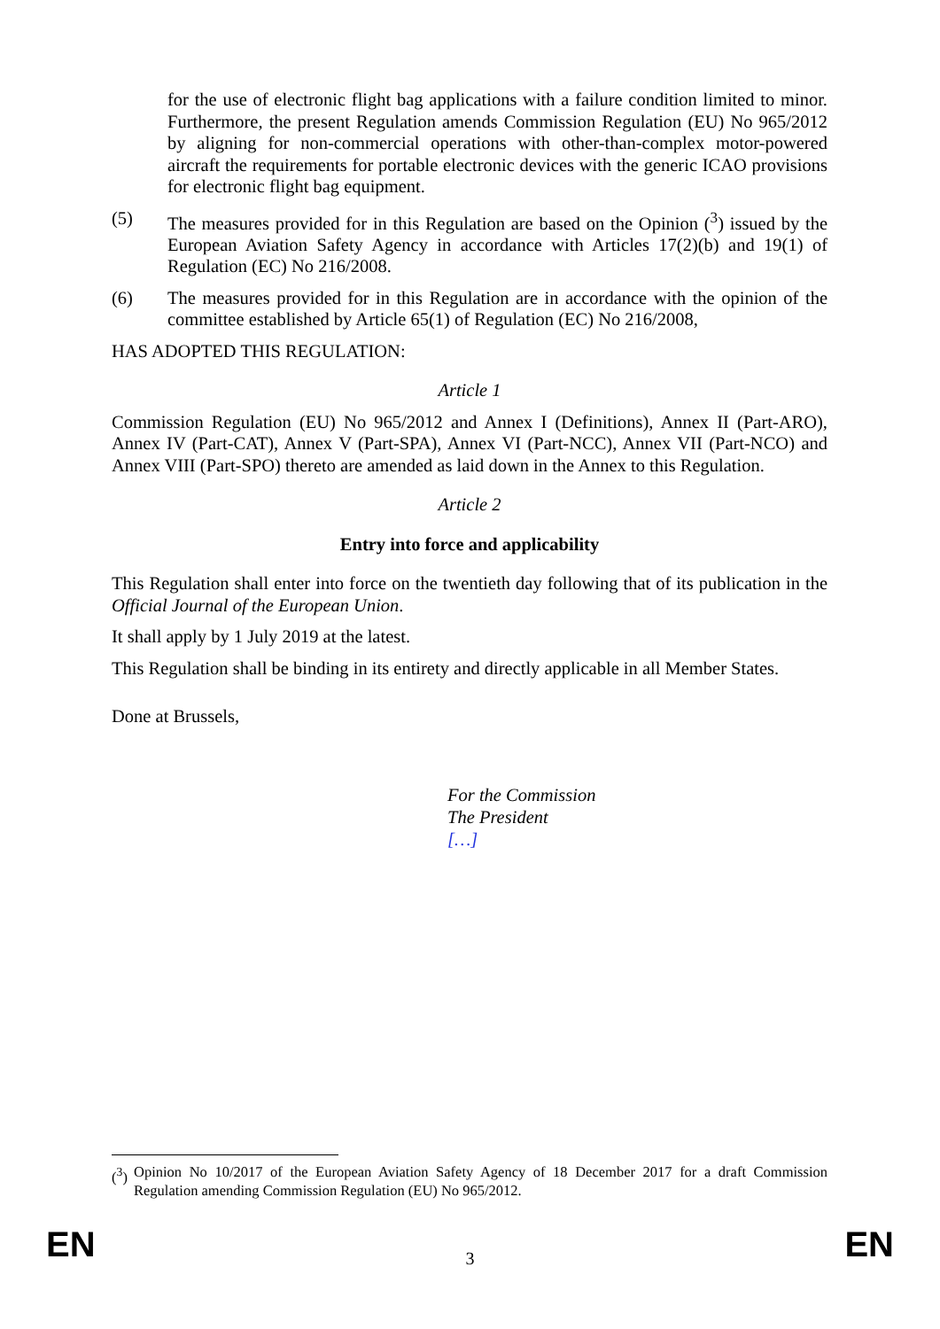for the use of electronic flight bag applications with a failure condition limited to minor. Furthermore, the present Regulation amends Commission Regulation (EU) No 965/2012 by aligning for non-commercial operations with other-than-complex motor-powered aircraft the requirements for portable electronic devices with the generic ICAO provisions for electronic flight bag equipment.
(5) The measures provided for in this Regulation are based on the Opinion (<sup>3</sup>) issued by the European Aviation Safety Agency in accordance with Articles 17(2)(b) and 19(1) of Regulation (EC) No 216/2008.
(6) The measures provided for in this Regulation are in accordance with the opinion of the committee established by Article 65(1) of Regulation (EC) No 216/2008,
HAS ADOPTED THIS REGULATION:
Article 1
Commission Regulation (EU) No 965/2012 and Annex I (Definitions), Annex II (Part-ARO), Annex IV (Part-CAT), Annex V (Part-SPA), Annex VI (Part-NCC), Annex VII (Part-NCO) and Annex VIII (Part-SPO) thereto are amended as laid down in the Annex to this Regulation.
Article 2
Entry into force and applicability
This Regulation shall enter into force on the twentieth day following that of its publication in the Official Journal of the European Union.
It shall apply by 1 July 2019 at the latest.
This Regulation shall be binding in its entirety and directly applicable in all Member States.
Done at Brussels,
For the Commission
The President
[…]
(<sup>3</sup>) Opinion No 10/2017 of the European Aviation Safety Agency of 18 December 2017 for a draft Commission Regulation amending Commission Regulation (EU) No 965/2012.
EN 3 EN